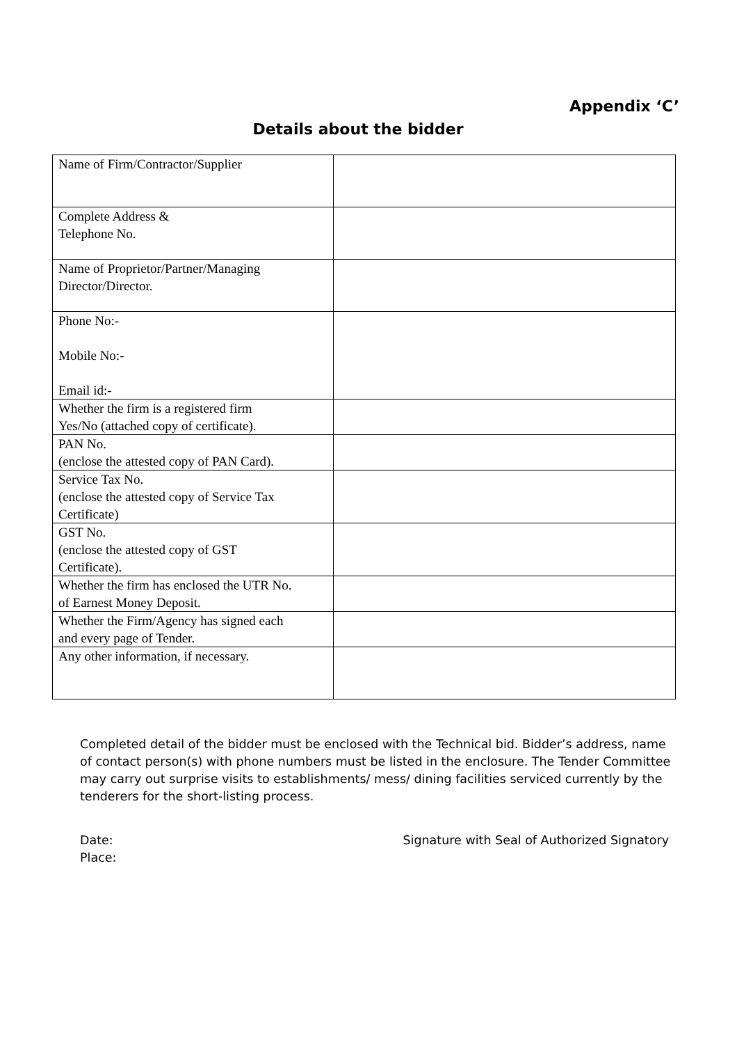Appendix ‘C’
Details about the bidder
| Name of Firm/Contractor/Supplier | |
| Complete Address & Telephone No. | |
| Name of Proprietor/Partner/Managing Director/Director. | |
| Phone No:- Mobile No:- Email id:- | |
| Whether the firm is a registered firm Yes/No (attached copy of certificate). | |
| PAN No. (enclose the attested copy of PAN Card). | |
| Service Tax No. (enclose the attested copy of Service Tax Certificate) | |
| GST No. (enclose the attested copy of GST Certificate). | |
| Whether the firm has enclosed the UTR No. of Earnest Money Deposit. | |
| Whether the Firm/Agency has signed each and every page of Tender. | |
| Any other information, if necessary. | |
Completed detail of the bidder must be enclosed with the Technical bid. Bidder’s address, name of contact person(s) with phone numbers must be listed in the enclosure. The Tender Committee may carry out surprise visits to establishments/ mess/ dining facilities serviced currently by the tenderers for the short-listing process.
Date:
Place:
Signature with Seal of Authorized Signatory